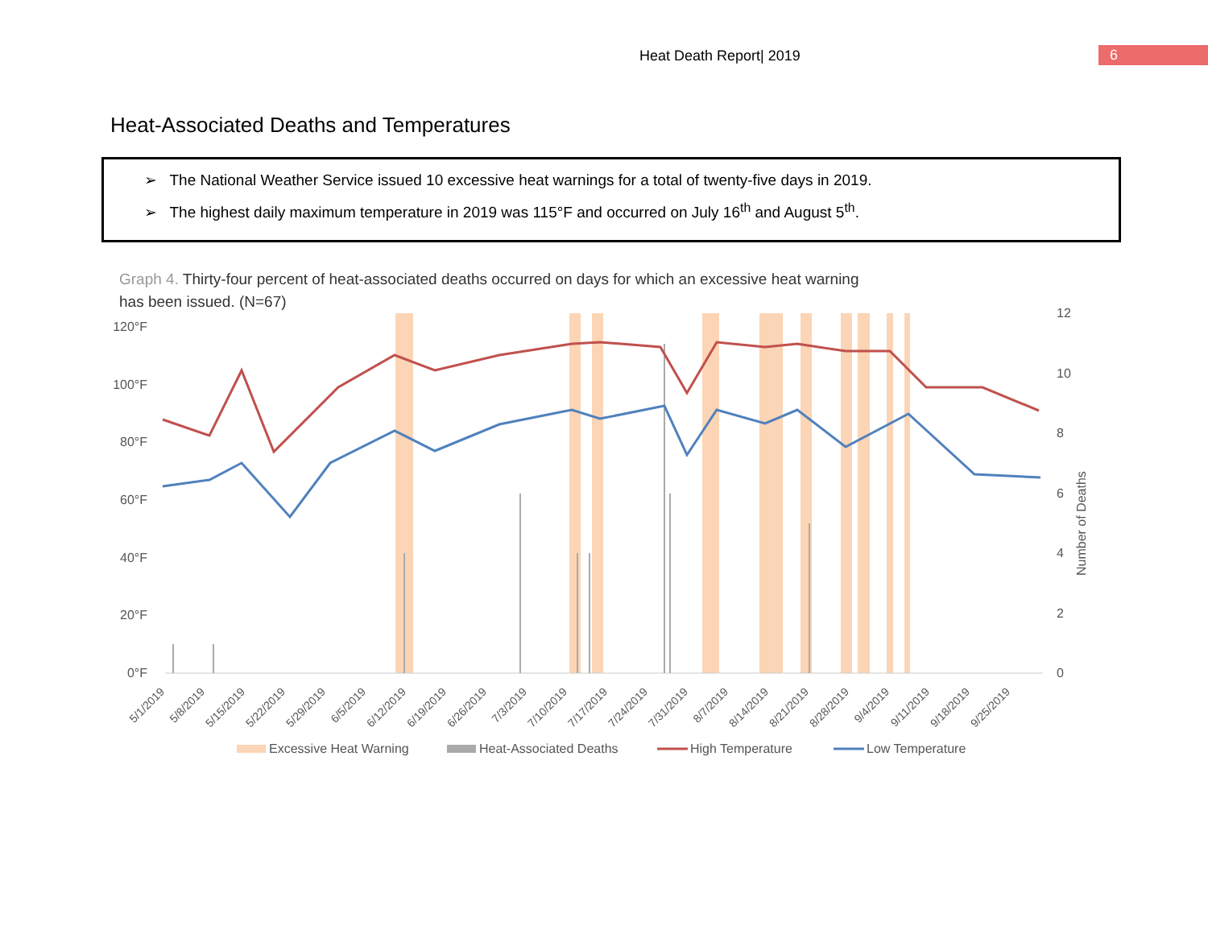Heat Death Report| 2019 6
Heat-Associated Deaths and Temperatures
➢ The National Weather Service issued 10 excessive heat warnings for a total of twenty-five days in 2019.
➢ The highest daily maximum temperature in 2019 was 115°F and occurred on July 16<sup>th</sup> and August 5<sup>th</sup>.
Graph 4. Thirty-four percent of heat-associated deaths occurred on days for which an excessive heat warning has been issued. (N=67)
120°F
100°F
80°F
60°F
40°F
20°F
0°F
12
10
8
6
4
2
0
Number of Deaths
5/1/2019
5/8/2019
5/15/2019
5/22/2019
5/29/2019
6/5/2019
6/12/2019
6/19/2019
6/26/2019
7/3/2019
7/10/2019
7/17/2019
7/24/2019
7/31/2019
8/7/2019
8/14/2019
8/21/2019
8/28/2019
9/4/2019
9/11/2019
9/18/2019
9/25/2019
Excessive Heat Warning
Heat-Associated Deaths
High Temperature
Low Temperature